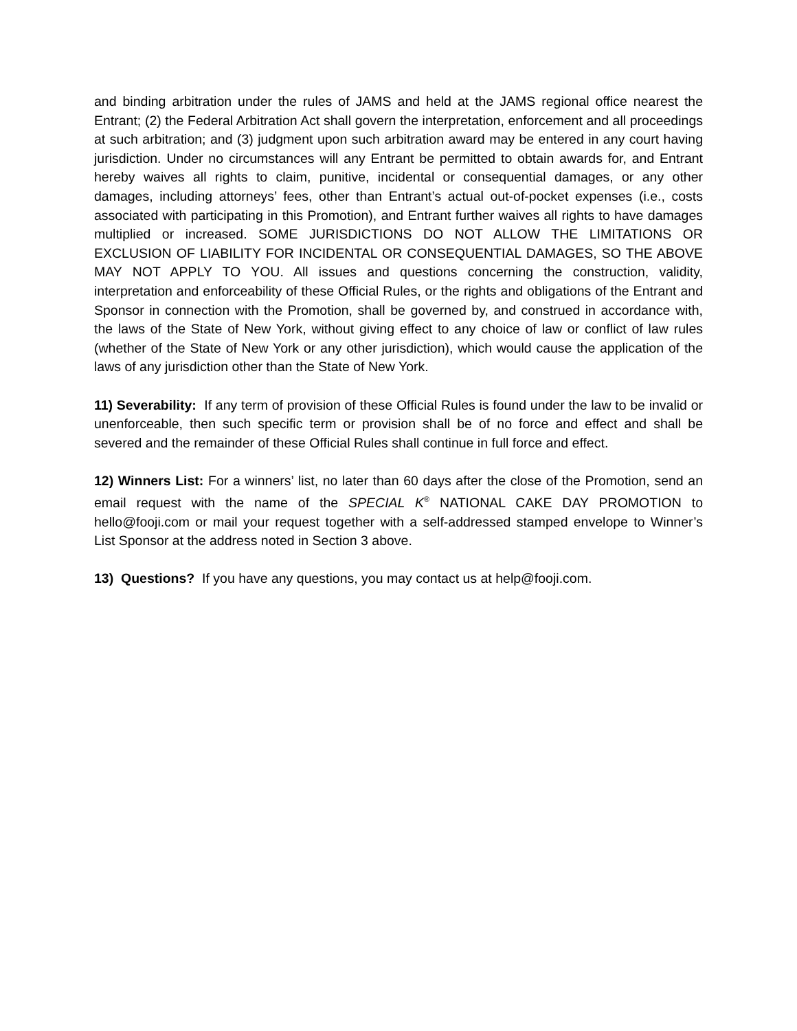and binding arbitration under the rules of JAMS and held at the JAMS regional office nearest the Entrant; (2) the Federal Arbitration Act shall govern the interpretation, enforcement and all proceedings at such arbitration; and (3) judgment upon such arbitration award may be entered in any court having jurisdiction. Under no circumstances will any Entrant be permitted to obtain awards for, and Entrant hereby waives all rights to claim, punitive, incidental or consequential damages, or any other damages, including attorneys’ fees, other than Entrant’s actual out-of-pocket expenses (i.e., costs associated with participating in this Promotion), and Entrant further waives all rights to have damages multiplied or increased. SOME JURISDICTIONS DO NOT ALLOW THE LIMITATIONS OR EXCLUSION OF LIABILITY FOR INCIDENTAL OR CONSEQUENTIAL DAMAGES, SO THE ABOVE MAY NOT APPLY TO YOU. All issues and questions concerning the construction, validity, interpretation and enforceability of these Official Rules, or the rights and obligations of the Entrant and Sponsor in connection with the Promotion, shall be governed by, and construed in accordance with, the laws of the State of New York, without giving effect to any choice of law or conflict of law rules (whether of the State of New York or any other jurisdiction), which would cause the application of the laws of any jurisdiction other than the State of New York.
11) Severability: If any term of provision of these Official Rules is found under the law to be invalid or unenforceable, then such specific term or provision shall be of no force and effect and shall be severed and the remainder of these Official Rules shall continue in full force and effect.
12) Winners List: For a winners’ list, no later than 60 days after the close of the Promotion, send an email request with the name of the SPECIAL K<sup>®</sup> NATIONAL CAKE DAY PROMOTION to hello@fooji.com or mail your request together with a self-addressed stamped envelope to Winner’s List Sponsor at the address noted in Section 3 above.
13) Questions? If you have any questions, you may contact us at help@fooji.com.